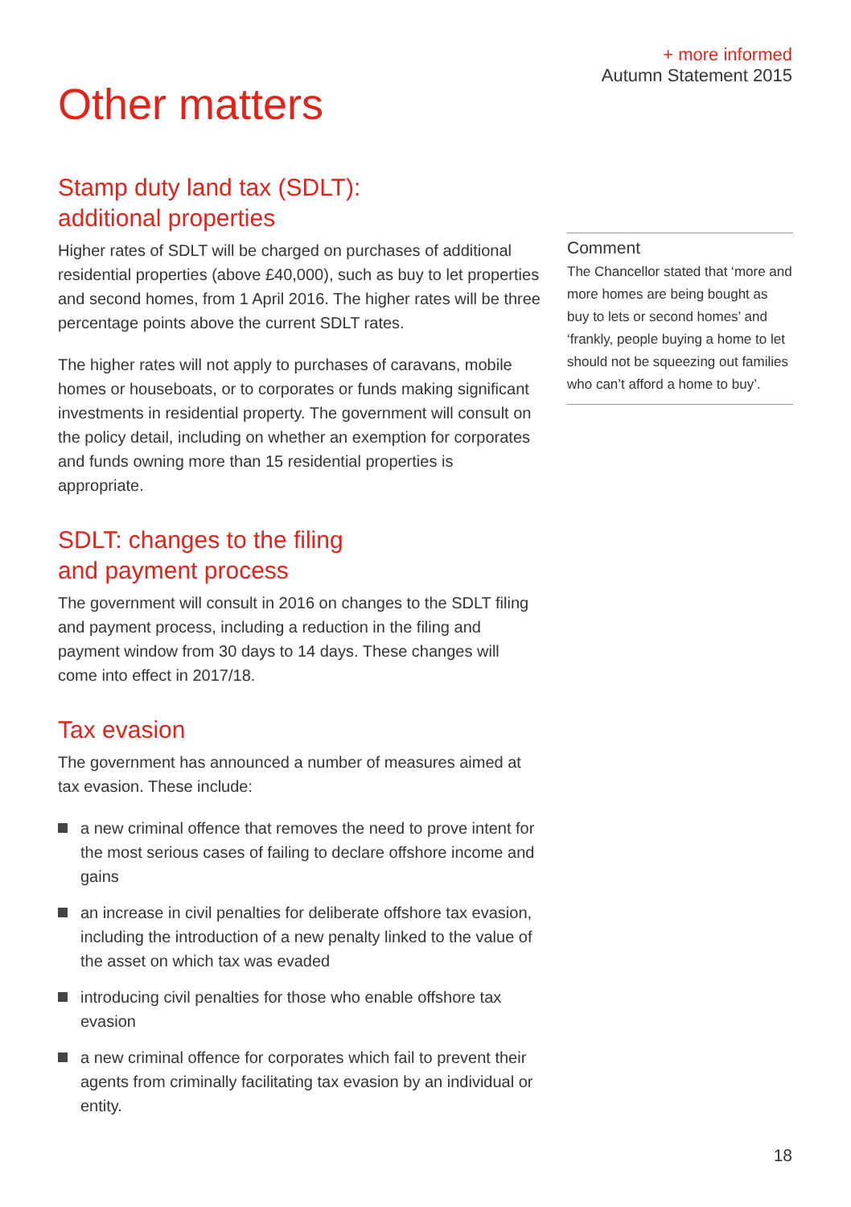+ more informed
Autumn Statement 2015
Other matters
Stamp duty land tax (SDLT):
additional properties
Higher rates of SDLT will be charged on purchases of additional residential properties (above £40,000), such as buy to let properties and second homes, from 1 April 2016. The higher rates will be three percentage points above the current SDLT rates.
The higher rates will not apply to purchases of caravans, mobile homes or houseboats, or to corporates or funds making significant investments in residential property. The government will consult on the policy detail, including on whether an exemption for corporates and funds owning more than 15 residential properties is appropriate.
SDLT: changes to the filing
and payment process
The government will consult in 2016 on changes to the SDLT filing and payment process, including a reduction in the filing and payment window from 30 days to 14 days. These changes will come into effect in 2017/18.
Tax evasion
The government has announced a number of measures aimed at tax evasion. These include:
a new criminal offence that removes the need to prove intent for the most serious cases of failing to declare offshore income and gains
an increase in civil penalties for deliberate offshore tax evasion, including the introduction of a new penalty linked to the value of the asset on which tax was evaded
introducing civil penalties for those who enable offshore tax evasion
a new criminal offence for corporates which fail to prevent their agents from criminally facilitating tax evasion by an individual or entity.
Comment
The Chancellor stated that ‘more and more homes are being bought as buy to lets or second homes’ and ‘frankly, people buying a home to let should not be squeezing out families who can’t afford a home to buy’.
18